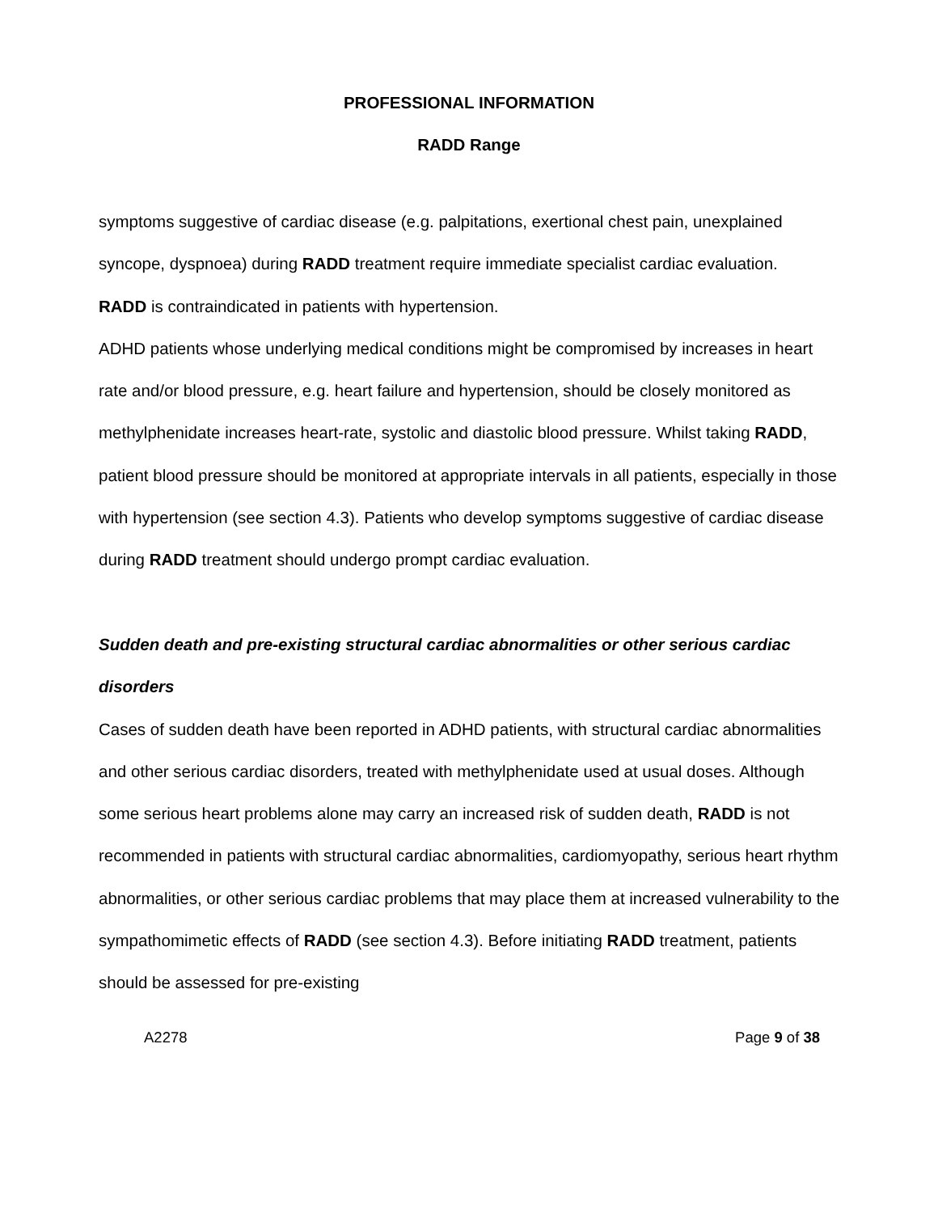PROFESSIONAL INFORMATION
RADD Range
symptoms suggestive of cardiac disease (e.g. palpitations, exertional chest pain, unexplained syncope, dyspnoea) during RADD treatment require immediate specialist cardiac evaluation.
RADD is contraindicated in patients with hypertension.
ADHD patients whose underlying medical conditions might be compromised by increases in heart rate and/or blood pressure, e.g. heart failure and hypertension, should be closely monitored as methylphenidate increases heart-rate, systolic and diastolic blood pressure. Whilst taking RADD, patient blood pressure should be monitored at appropriate intervals in all patients, especially in those with hypertension (see section 4.3). Patients who develop symptoms suggestive of cardiac disease during RADD treatment should undergo prompt cardiac evaluation.
Sudden death and pre-existing structural cardiac abnormalities or other serious cardiac disorders
Cases of sudden death have been reported in ADHD patients, with structural cardiac abnormalities and other serious cardiac disorders, treated with methylphenidate used at usual doses. Although some serious heart problems alone may carry an increased risk of sudden death, RADD is not recommended in patients with structural cardiac abnormalities, cardiomyopathy, serious heart rhythm abnormalities, or other serious cardiac problems that may place them at increased vulnerability to the sympathomimetic effects of RADD (see section 4.3). Before initiating RADD treatment, patients should be assessed for pre-existing
A2278 Page 9 of 38